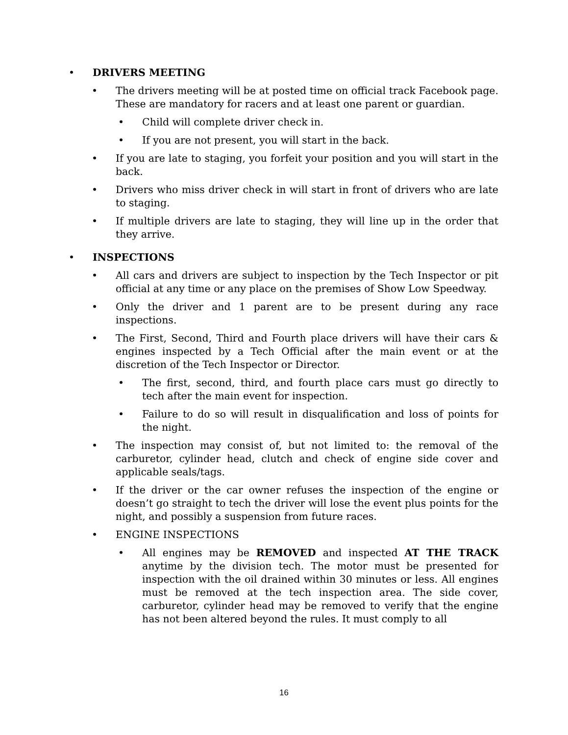• DRIVERS MEETING
• The drivers meeting will be at posted time on official track Facebook page. These are mandatory for racers and at least one parent or guardian.
• Child will complete driver check in.
• If you are not present, you will start in the back.
• If you are late to staging, you forfeit your position and you will start in the back.
• Drivers who miss driver check in will start in front of drivers who are late to staging.
• If multiple drivers are late to staging, they will line up in the order that they arrive.
• INSPECTIONS
• All cars and drivers are subject to inspection by the Tech Inspector or pit official at any time or any place on the premises of Show Low Speedway.
• Only the driver and 1 parent are to be present during any race inspections.
• The First, Second, Third and Fourth place drivers will have their cars & engines inspected by a Tech Official after the main event or at the discretion of the Tech Inspector or Director.
• The first, second, third, and fourth place cars must go directly to tech after the main event for inspection.
• Failure to do so will result in disqualification and loss of points for the night.
• The inspection may consist of, but not limited to: the removal of the carburetor, cylinder head, clutch and check of engine side cover and applicable seals/tags.
• If the driver or the car owner refuses the inspection of the engine or doesn’t go straight to tech the driver will lose the event plus points for the night, and possibly a suspension from future races.
• ENGINE INSPECTIONS
• All engines may be REMOVED and inspected AT THE TRACK anytime by the division tech. The motor must be presented for inspection with the oil drained within 30 minutes or less. All engines must be removed at the tech inspection area. The side cover, carburetor, cylinder head may be removed to verify that the engine has not been altered beyond the rules. It must comply to all
16